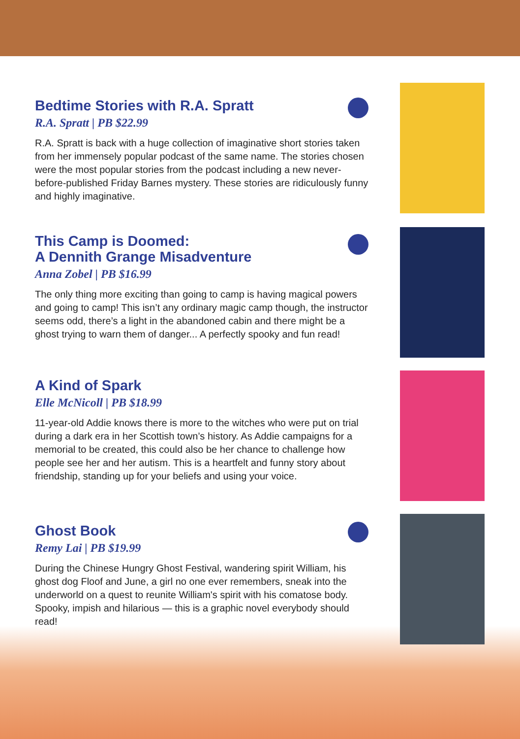Bedtime Stories with R.A. Spratt
R.A. Spratt | PB $22.99
R.A. Spratt is back with a huge collection of imaginative short stories taken from her immensely popular podcast of the same name. The stories chosen were the most popular stories from the podcast including a new never-before-published Friday Barnes mystery. These stories are ridiculously funny and highly imaginative.
This Camp is Doomed:
A Dennith Grange Misadventure
Anna Zobel | PB $16.99
The only thing more exciting than going to camp is having magical powers and going to camp! This isn’t any ordinary magic camp though, the instructor seems odd, there’s a light in the abandoned cabin and there might be a ghost trying to warn them of danger... A perfectly spooky and fun read!
A Kind of Spark
Elle McNicoll | PB $18.99
11-year-old Addie knows there is more to the witches who were put on trial during a dark era in her Scottish town’s history. As Addie campaigns for a memorial to be created, this could also be her chance to challenge how people see her and her autism. This is a heartfelt and funny story about friendship, standing up for your beliefs and using your voice.
Ghost Book
Remy Lai | PB $19.99
During the Chinese Hungry Ghost Festival, wandering spirit William, his ghost dog Floof and June, a girl no one ever remembers, sneak into the underworld on a quest to reunite William's spirit with his comatose body. Spooky, impish and hilarious — this is a graphic novel everybody should read!